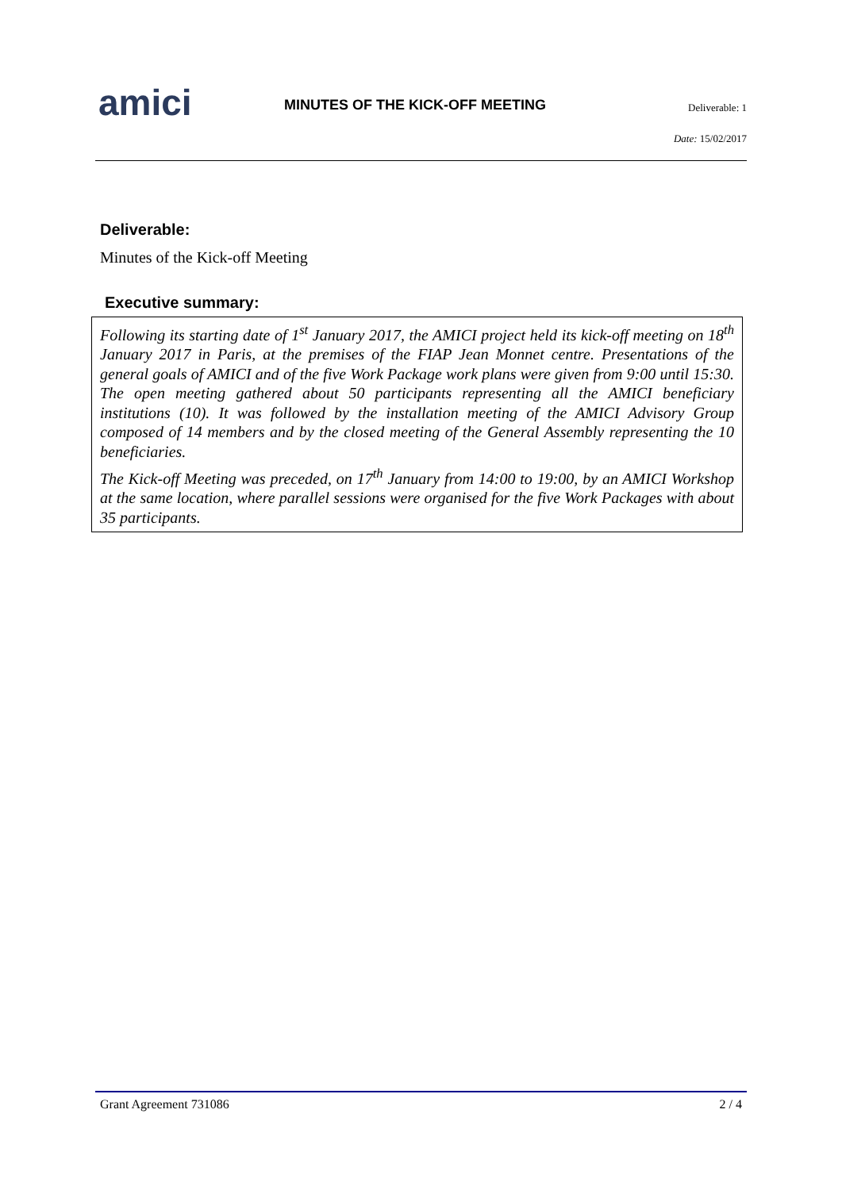amici
MINUTES OF THE KICK-OFF MEETING
Deliverable: 1
Date: 15/02/2017
Deliverable:
Minutes of the Kick-off Meeting
Executive summary:
Following its starting date of 1<sup>st</sup> January 2017, the AMICI project held its kick-off meeting on 18<sup>th</sup> January 2017 in Paris, at the premises of the FIAP Jean Monnet centre. Presentations of the general goals of AMICI and of the five Work Package work plans were given from 9:00 until 15:30. The open meeting gathered about 50 participants representing all the AMICI beneficiary institutions (10). It was followed by the installation meeting of the AMICI Advisory Group composed of 14 members and by the closed meeting of the General Assembly representing the 10 beneficiaries.
The Kick-off Meeting was preceded, on 17<sup>th</sup> January from 14:00 to 19:00, by an AMICI Workshop at the same location, where parallel sessions were organised for the five Work Packages with about 35 participants.
Grant Agreement 731086 2 / 4